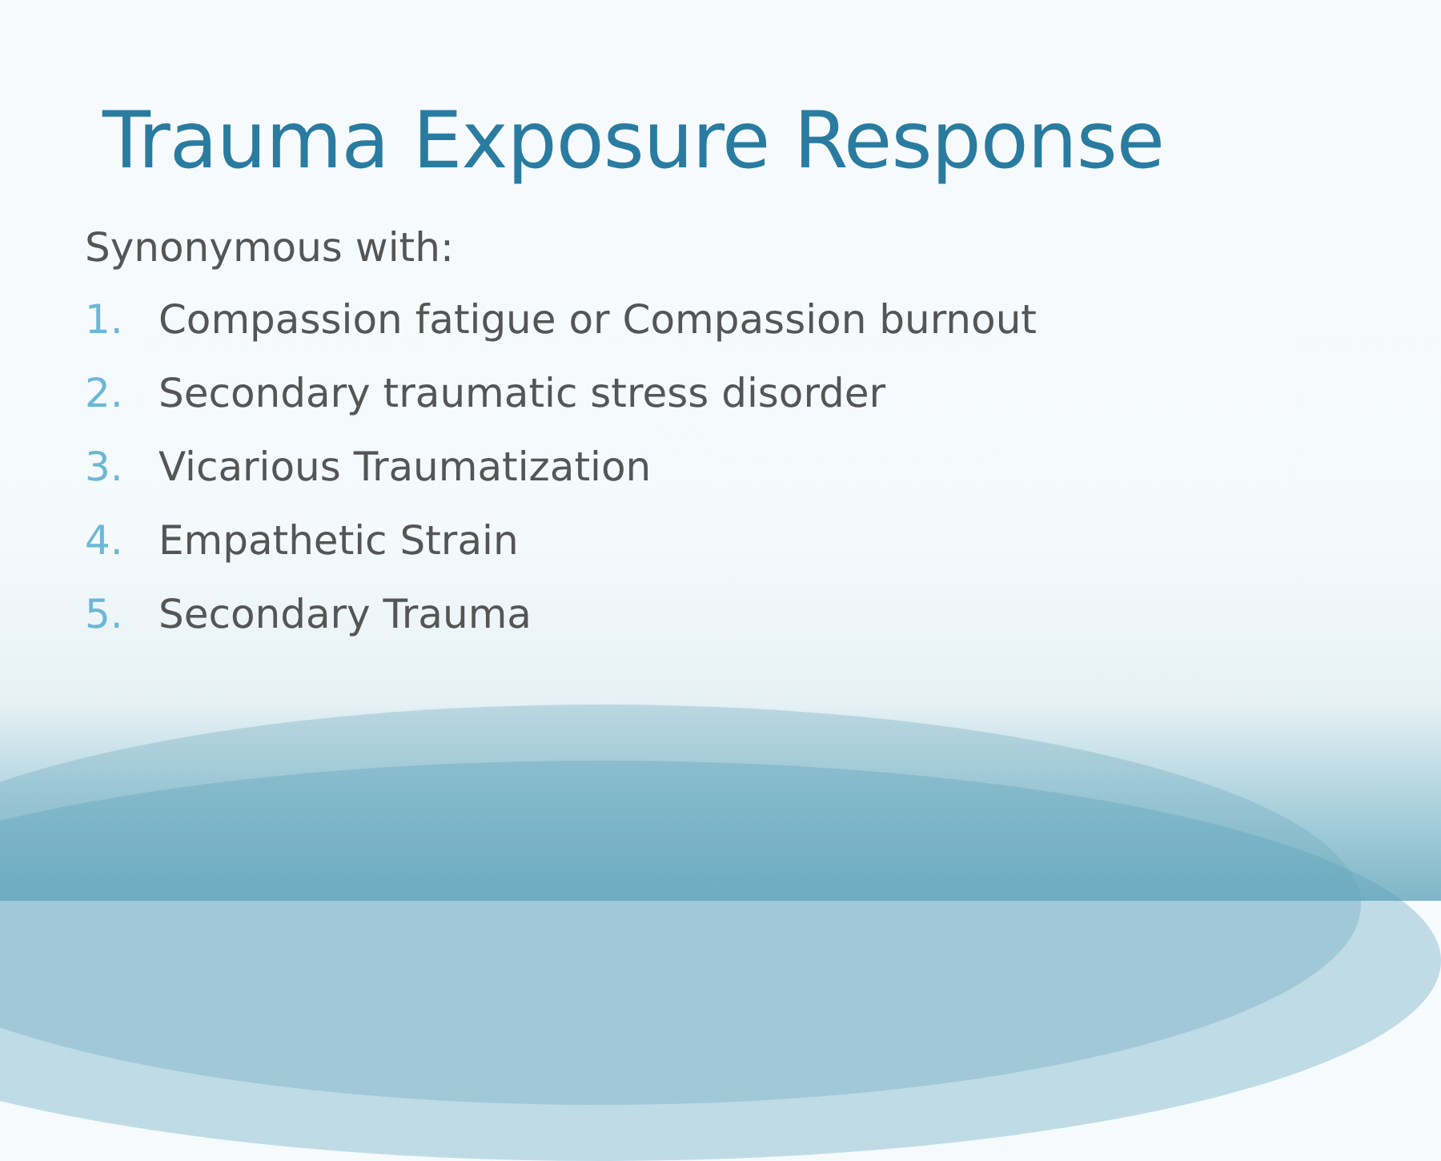Trauma Exposure Response
Synonymous with:
1. Compassion fatigue or Compassion burnout
2. Secondary traumatic stress disorder
3. Vicarious Traumatization
4. Empathetic Strain
5. Secondary Trauma